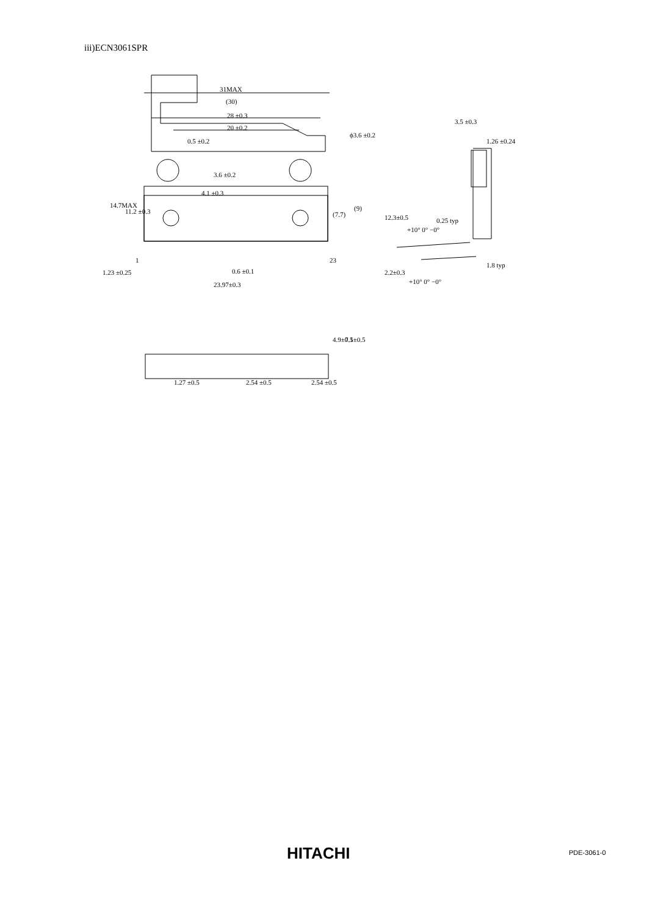iii)ECN3061SPR
31MAX
(30)
28 ±0.3
20 ±0.2
0.5 ±0.2
ϕ3.6 ±0.2
4.1 ±0.3
1
23
1.23 ±0.25
0.6 ±0.1
23.97±0.3
14.7MAX
11.2 ±0.3
3.6 ±0.2
(7.7)
(9)
3.5 ±0.3
1.26 ±0.24
12.3±0.5
0.25 typ
+10° 0° −0°
2.2±0.3
+10° 0° −0°
1.8 typ
4.9±0.5
7.1±0.5
1.27 ±0.5
2.54 ±0.5
2.54 ±0.5
HITACHI PDE-3061-0